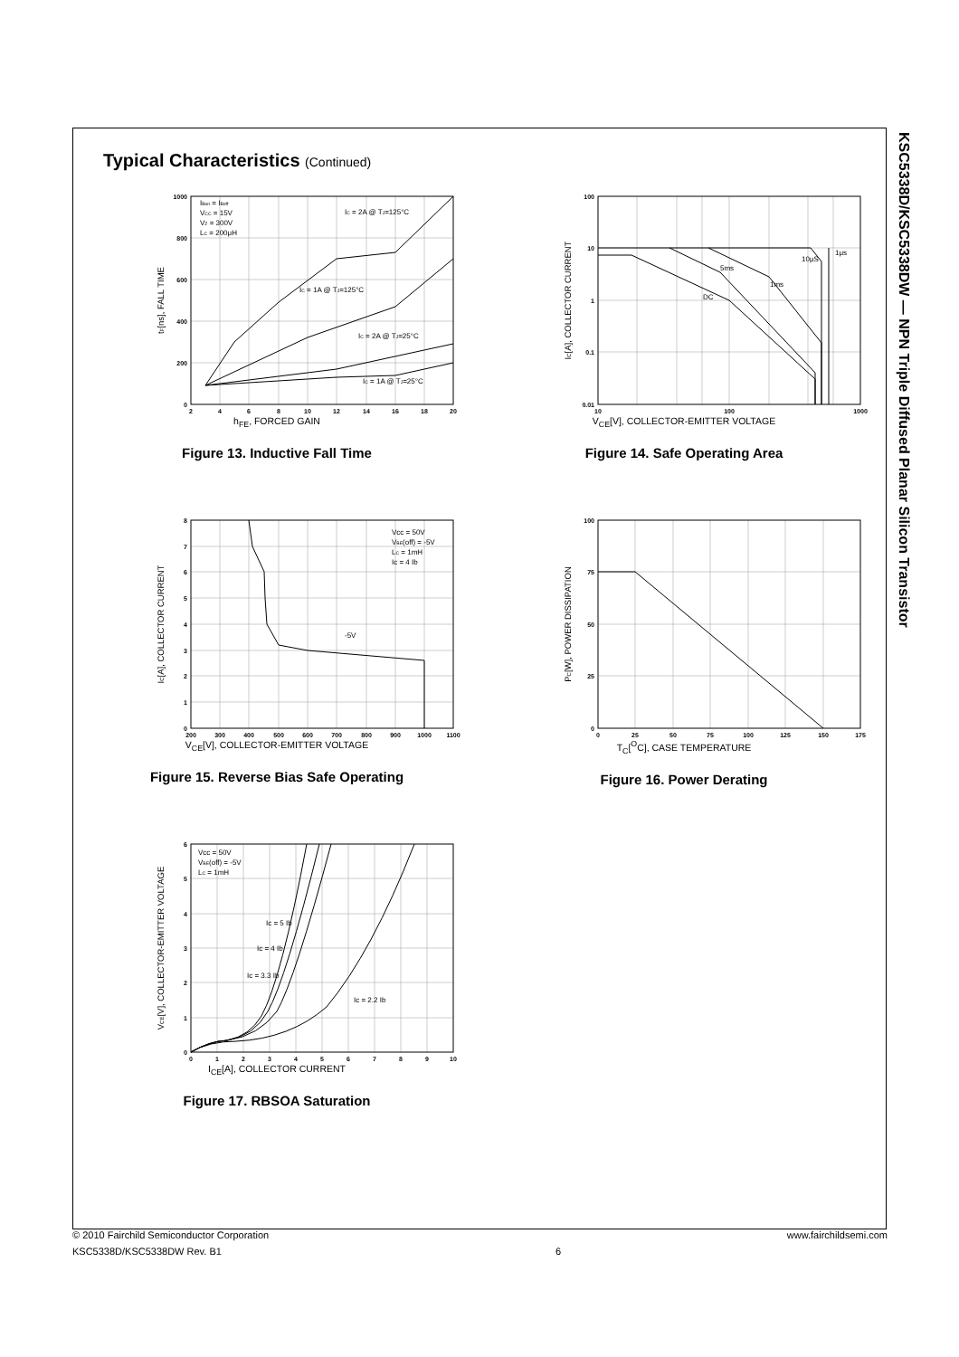Typical Characteristics (Continued)
1000
800
600
400
200
0
2
4
6
8
10
12
14
16
18
20
IBon = IBoff
VCC = 15V
VZ = 300V
LC = 200μH
IC = 2A @ TJ=125°C
IC = 1A @ TJ=125°C
IC = 2A @ TJ=25°C
IC = 1A @ TJ=25°C
tF[ns], FALL TIME
h<sub>FE</sub>, FORCED GAIN
Figure 13. Inductive Fall Time
100
10
1
0.1
0.01
10
100
1000
DC
5ms
1ms
10μS
1μs
IC[A], COLLECTOR CURRENT
V<sub>CE</sub>[V], COLLECTOR-EMITTER VOLTAGE
Figure 14. Safe Operating Area
8
7
6
5
4
3
2
1
0
200
300
400
500
600
700
800
900
1000
1100
Vcc = 50V
VBE(off) = -5V
LC = 1mH
Ic = 4 Ib
-5V
IC[A], COLLECTOR CURRENT
V<sub>CE</sub>[V], COLLECTOR-EMITTER VOLTAGE
Figure 15. Reverse Bias Safe Operating
100
75
50
25
0
0
25
50
75
100
125
150
175
PC[W], POWER DISSIPATION
T<sub>C</sub>[<sup>O</sup>C], CASE TEMPERATURE
Figure 16. Power Derating
6
5
4
3
2
1
0
0
1
2
3
4
5
6
7
8
9
10
Vcc = 50V
VBE(off) = -5V
LC = 1mH
Ic = 5 Ib
Ic = 4 Ib
Ic = 3.3 Ib
Ic = 2.2 Ib
VCE[V], COLLECTOR-EMITTER VOLTAGE
I<sub>CE</sub>[A], COLLECTOR CURRENT
Figure 17. RBSOA Saturation
KSC5338D/KSC5338DW — NPN Triple Diffused Planar Silicon Transistor
© 2010 Fairchild Semiconductor Corporation www.fairchildsemi.com
KSC5338D/KSC5338DW Rev. B1 6